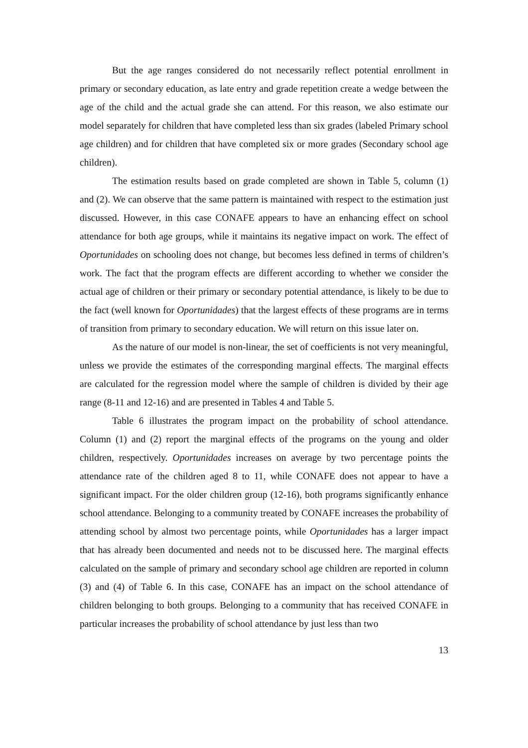But the age ranges considered do not necessarily reflect potential enrollment in primary or secondary education, as late entry and grade repetition create a wedge between the age of the child and the actual grade she can attend. For this reason, we also estimate our model separately for children that have completed less than six grades (labeled Primary school age children) and for children that have completed six or more grades (Secondary school age children).
The estimation results based on grade completed are shown in Table 5, column (1) and (2). We can observe that the same pattern is maintained with respect to the estimation just discussed. However, in this case CONAFE appears to have an enhancing effect on school attendance for both age groups, while it maintains its negative impact on work. The effect of Oportunidades on schooling does not change, but becomes less defined in terms of children’s work. The fact that the program effects are different according to whether we consider the actual age of children or their primary or secondary potential attendance, is likely to be due to the fact (well known for Oportunidades) that the largest effects of these programs are in terms of transition from primary to secondary education. We will return on this issue later on.
As the nature of our model is non-linear, the set of coefficients is not very meaningful, unless we provide the estimates of the corresponding marginal effects. The marginal effects are calculated for the regression model where the sample of children is divided by their age range (8-11 and 12-16) and are presented in Tables 4 and Table 5.
Table 6 illustrates the program impact on the probability of school attendance. Column (1) and (2) report the marginal effects of the programs on the young and older children, respectively. Oportunidades increases on average by two percentage points the attendance rate of the children aged 8 to 11, while CONAFE does not appear to have a significant impact. For the older children group (12-16), both programs significantly enhance school attendance. Belonging to a community treated by CONAFE increases the probability of attending school by almost two percentage points, while Oportunidades has a larger impact that has already been documented and needs not to be discussed here. The marginal effects calculated on the sample of primary and secondary school age children are reported in column (3) and (4) of Table 6. In this case, CONAFE has an impact on the school attendance of children belonging to both groups. Belonging to a community that has received CONAFE in particular increases the probability of school attendance by just less than two
13